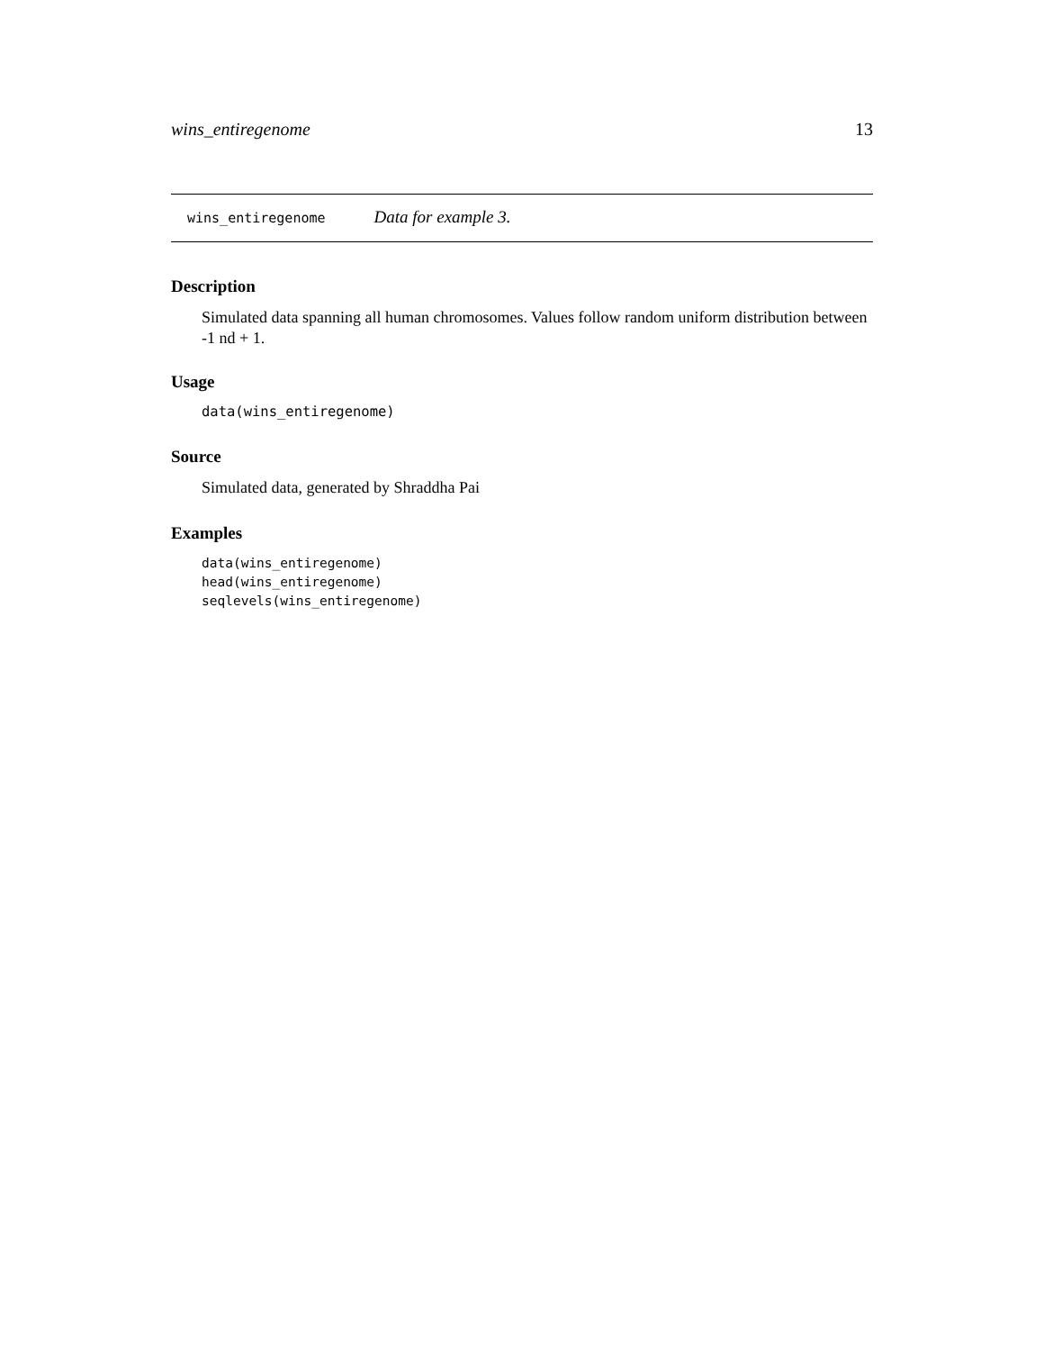wins_entiregenome 13
wins_entiregenome Data for example 3.
Description
Simulated data spanning all human chromosomes. Values follow random uniform distribution between -1 nd + 1.
Usage
data(wins_entiregenome)
Source
Simulated data, generated by Shraddha Pai
Examples
data(wins_entiregenome)
head(wins_entiregenome)
seqlevels(wins_entiregenome)